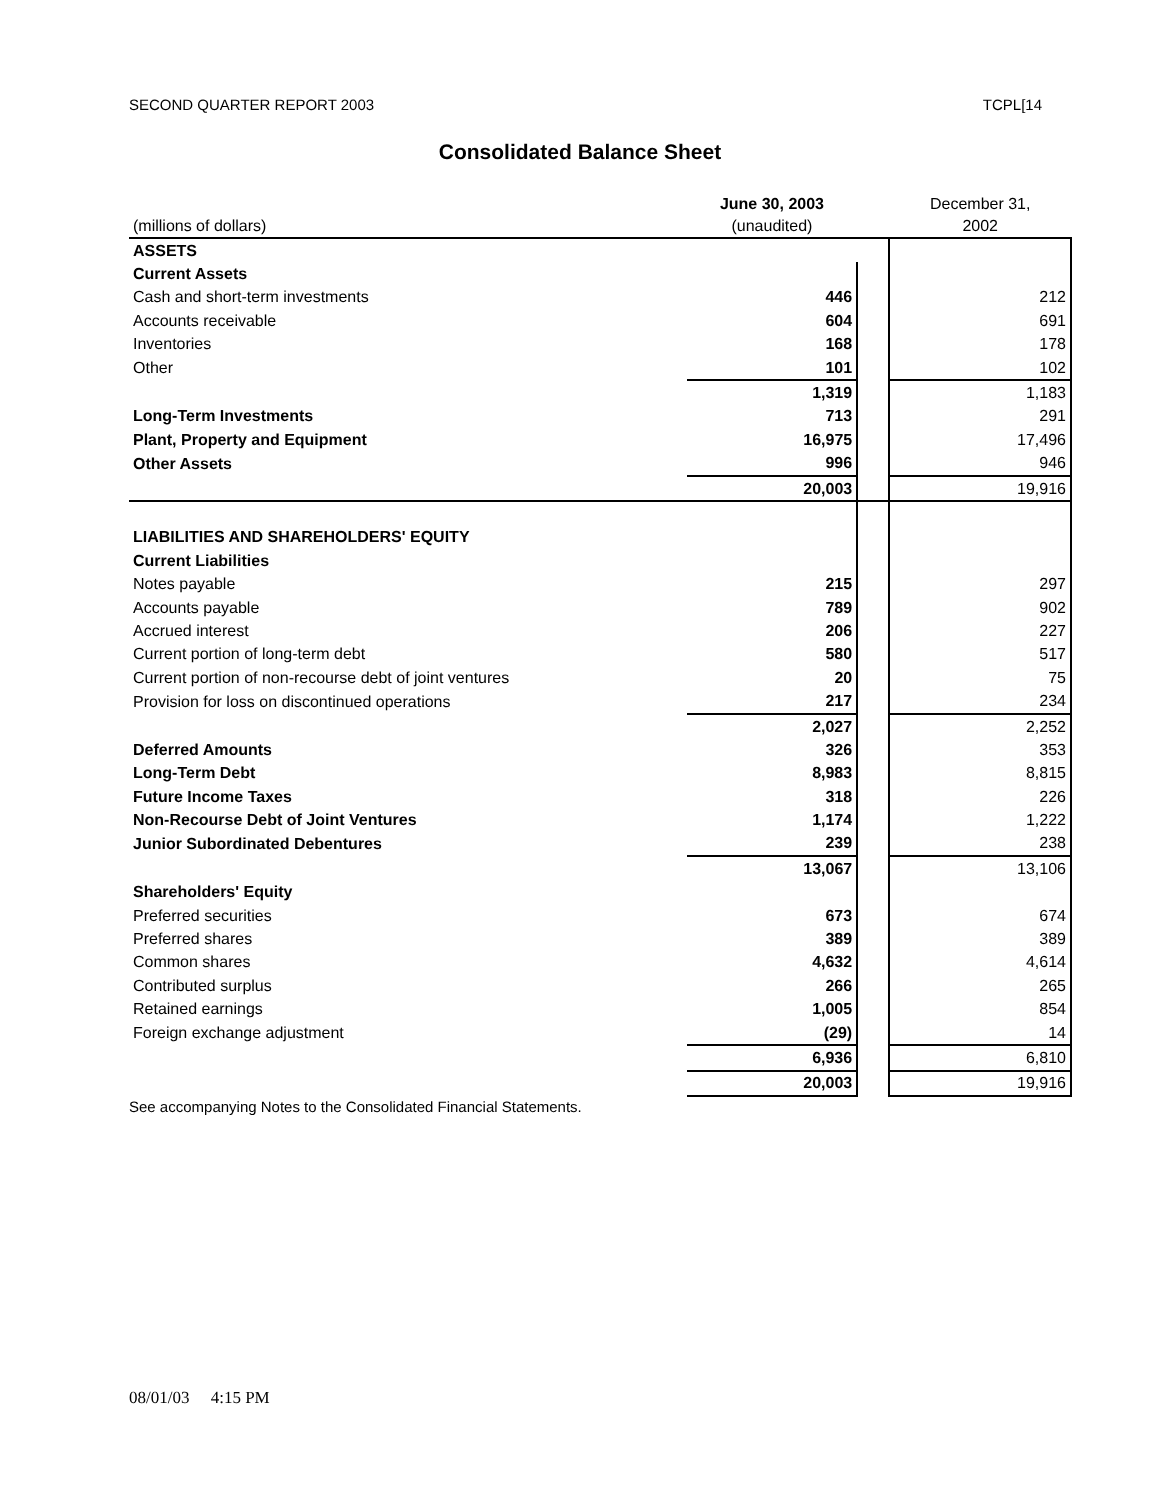SECOND QUARTER REPORT 2003 TCPL[14
Consolidated Balance Sheet
| (millions of dollars) | June 30, 2003 (unaudited) | | December 31, 2002 |
| --- | --- | --- | --- |
| ASSETS | | | |
| Current Assets | | | |
| Cash and short-term investments | 446 | | 212 |
| Accounts receivable | 604 | | 691 |
| Inventories | 168 | | 178 |
| Other | 101 | | 102 |
| | 1,319 | | 1,183 |
| Long-Term Investments | 713 | | 291 |
| Plant, Property and Equipment | 16,975 | | 17,496 |
| Other Assets | 996 | | 946 |
| | 20,003 | | 19,916 |
| LIABILITIES AND SHAREHOLDERS' EQUITY | | | |
| Current Liabilities | | | |
| Notes payable | 215 | | 297 |
| Accounts payable | 789 | | 902 |
| Accrued interest | 206 | | 227 |
| Current portion of long-term debt | 580 | | 517 |
| Current portion of non-recourse debt of joint ventures | 20 | | 75 |
| Provision for loss on discontinued operations | 217 | | 234 |
| | 2,027 | | 2,252 |
| Deferred Amounts | 326 | | 353 |
| Long-Term Debt | 8,983 | | 8,815 |
| Future Income Taxes | 318 | | 226 |
| Non-Recourse Debt of Joint Ventures | 1,174 | | 1,222 |
| Junior Subordinated Debentures | 239 | | 238 |
| | 13,067 | | 13,106 |
| Shareholders' Equity | | | |
| Preferred securities | 673 | | 674 |
| Preferred shares | 389 | | 389 |
| Common shares | 4,632 | | 4,614 |
| Contributed surplus | 266 | | 265 |
| Retained earnings | 1,005 | | 854 |
| Foreign exchange adjustment | (29) | | 14 |
| | 6,936 | | 6,810 |
| | 20,003 | | 19,916 |
See accompanying Notes to the Consolidated Financial Statements.
08/01/03 4:15 PM